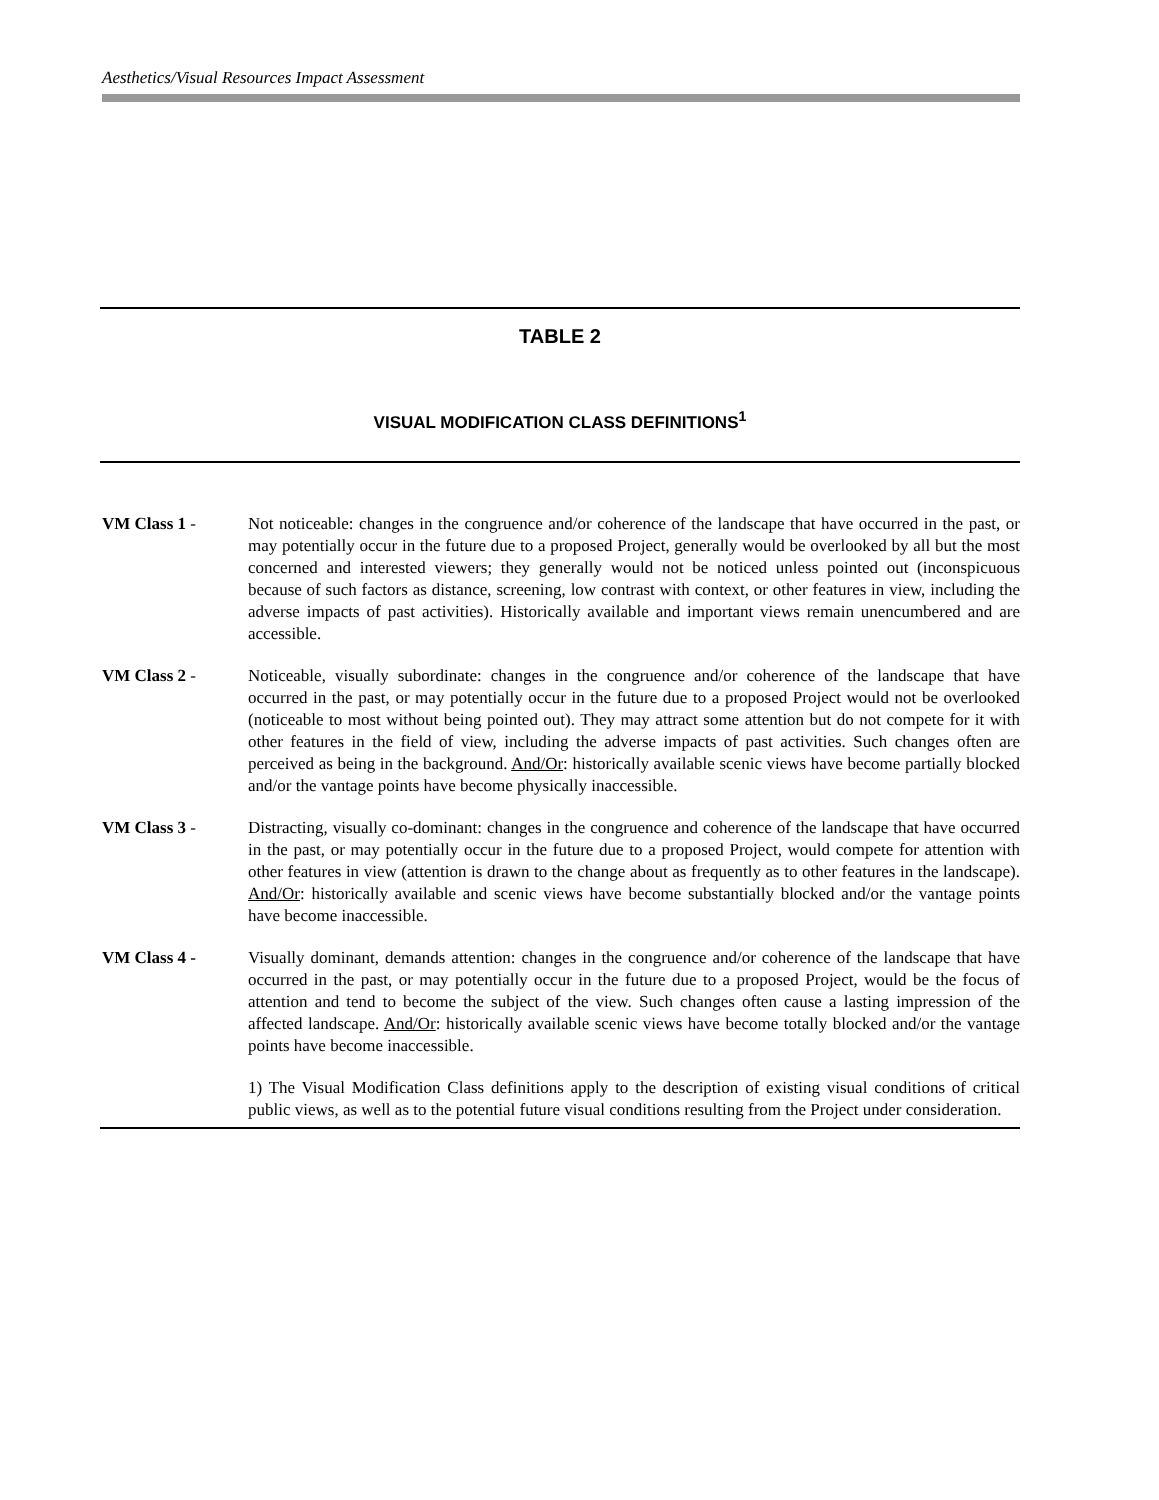Aesthetics/Visual Resources Impact Assessment
TABLE 2
VISUAL MODIFICATION CLASS DEFINITIONS<sup>1</sup>
| VM Class 1 - | Not noticeable: changes in the congruence and/or coherence of the landscape that have occurred in the past, or may potentially occur in the future due to a proposed Project, generally would be overlooked by all but the most concerned and interested viewers; they generally would not be noticed unless pointed out (inconspicuous because of such factors as distance, screening, low contrast with context, or other features in view, including the adverse impacts of past activities). Historically available and important views remain unencumbered and are accessible. |
| VM Class 2 - | Noticeable, visually subordinate: changes in the congruence and/or coherence of the landscape that have occurred in the past, or may potentially occur in the future due to a proposed Project would not be overlooked (noticeable to most without being pointed out). They may attract some attention but do not compete for it with other features in the field of view, including the adverse impacts of past activities. Such changes often are perceived as being in the background. And/Or : historically available scenic views have become partially blocked and/or the vantage points have become physically inaccessible. |
| VM Class 3 - | Distracting, visually co-dominant: changes in the congruence and coherence of the landscape that have occurred in the past, or may potentially occur in the future due to a proposed Project, would compete for attention with other features in view (attention is drawn to the change about as frequently as to other features in the landscape). And/Or : historically available and scenic views have become substantially blocked and/or the vantage points have become inaccessible. |
| VM Class 4 - | Visually dominant, demands attention: changes in the congruence and/or coherence of the landscape that have occurred in the past, or may potentially occur in the future due to a proposed Project, would be the focus of attention and tend to become the subject of the view. Such changes often cause a lasting impression of the affected landscape. And/Or : historically available scenic views have become totally blocked and/or the vantage points have become inaccessible. |
| | 1) The Visual Modification Class definitions apply to the description of existing visual conditions of critical public views, as well as to the potential future visual conditions resulting from the Project under consideration. |